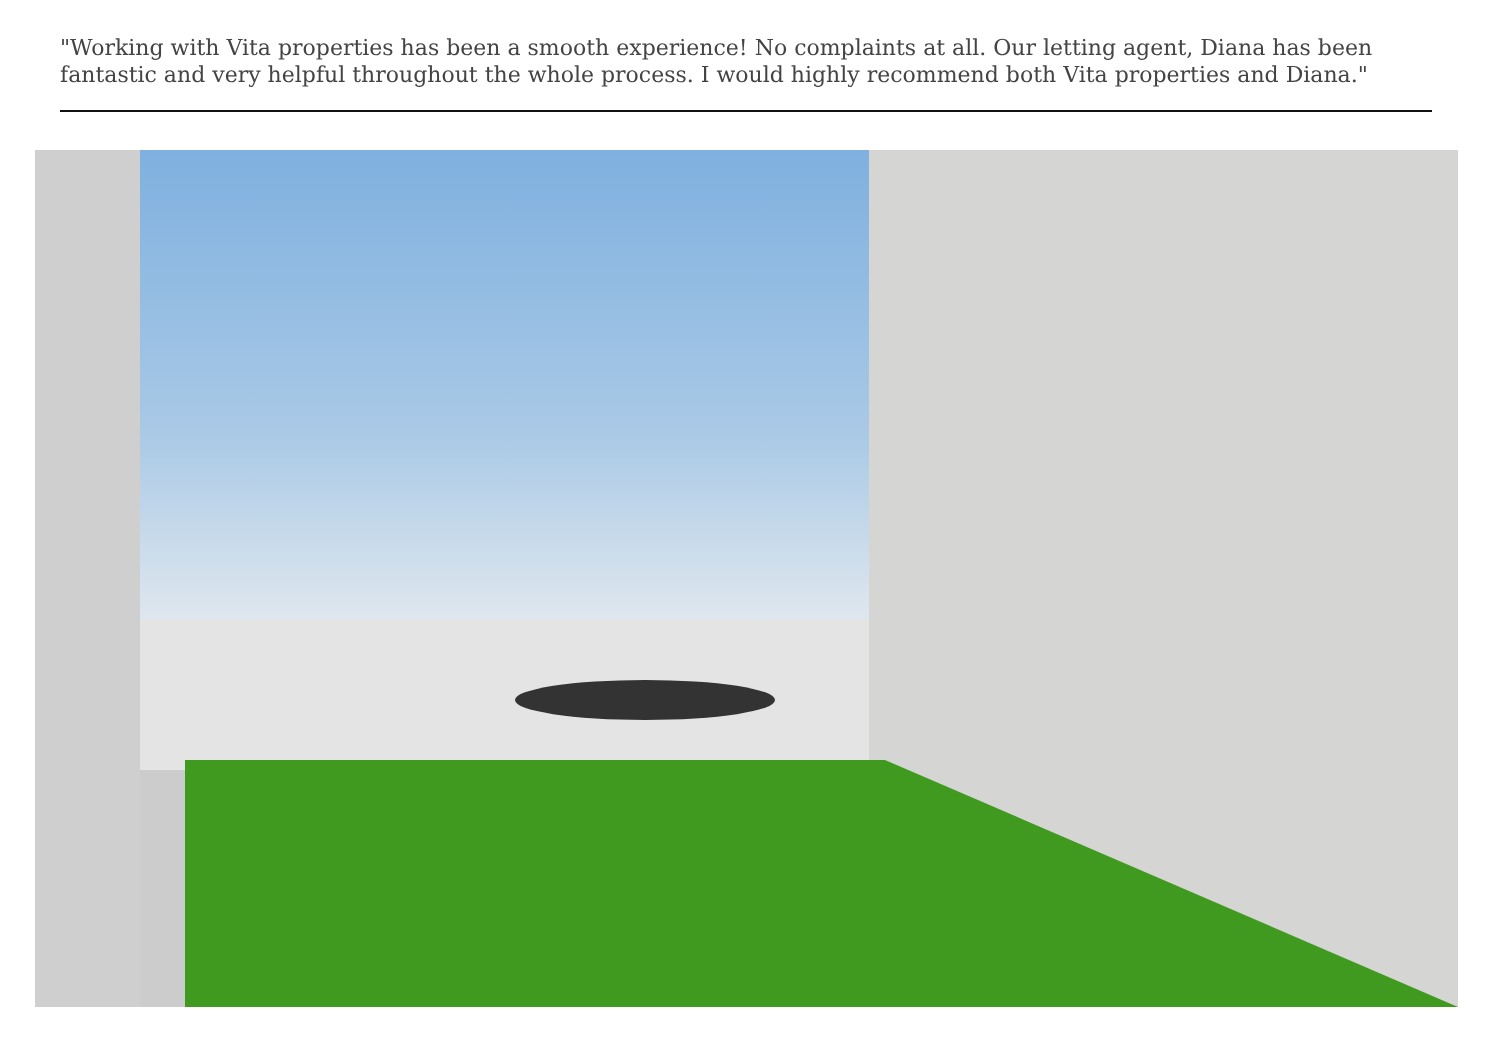"Working with Vita properties has been a smooth experience! No complaints at all. Our letting agent, Diana has been fantastic and very helpful throughout the whole process. I would highly recommend both Vita properties and Diana."